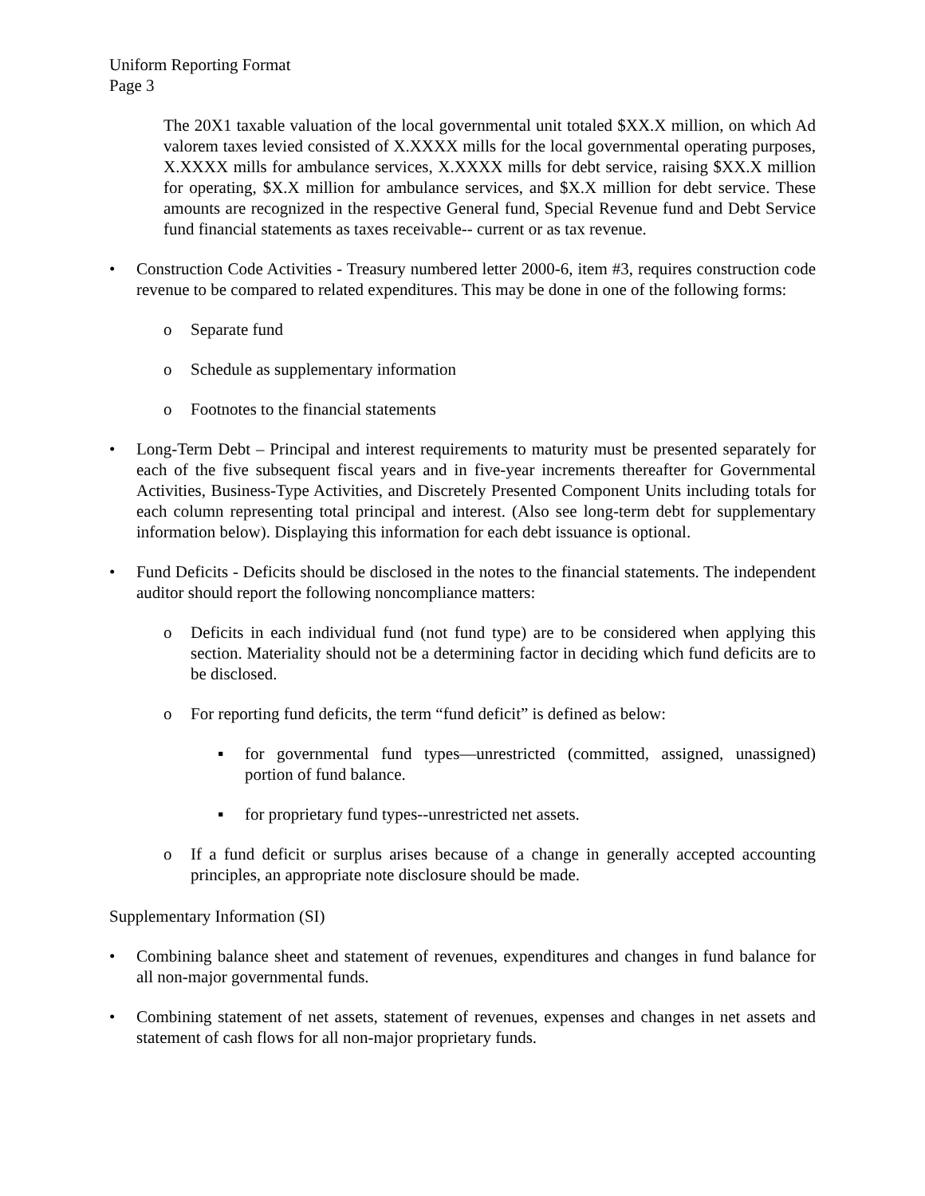Uniform Reporting Format
Page 3
The 20X1 taxable valuation of the local governmental unit totaled $XX.X million, on which Ad valorem taxes levied consisted of X.XXXX mills for the local governmental operating purposes, X.XXXX mills for ambulance services, X.XXXX mills for debt service, raising $XX.X million for operating, $X.X million for ambulance services, and $X.X million for debt service. These amounts are recognized in the respective General fund, Special Revenue fund and Debt Service fund financial statements as taxes receivable-- current or as tax revenue.
• Construction Code Activities - Treasury numbered letter 2000-6, item #3, requires construction code revenue to be compared to related expenditures. This may be done in one of the following forms:
o Separate fund
o Schedule as supplementary information
o Footnotes to the financial statements
• Long-Term Debt – Principal and interest requirements to maturity must be presented separately for each of the five subsequent fiscal years and in five-year increments thereafter for Governmental Activities, Business-Type Activities, and Discretely Presented Component Units including totals for each column representing total principal and interest. (Also see long-term debt for supplementary information below). Displaying this information for each debt issuance is optional.
• Fund Deficits - Deficits should be disclosed in the notes to the financial statements. The independent auditor should report the following noncompliance matters:
o Deficits in each individual fund (not fund type) are to be considered when applying this section. Materiality should not be a determining factor in deciding which fund deficits are to be disclosed.
o For reporting fund deficits, the term “fund deficit” is defined as below:
▪ for governmental fund types—unrestricted (committed, assigned, unassigned) portion of fund balance.
▪ for proprietary fund types--unrestricted net assets.
o If a fund deficit or surplus arises because of a change in generally accepted accounting principles, an appropriate note disclosure should be made.
Supplementary Information (SI)
• Combining balance sheet and statement of revenues, expenditures and changes in fund balance for all non-major governmental funds.
• Combining statement of net assets, statement of revenues, expenses and changes in net assets and statement of cash flows for all non-major proprietary funds.